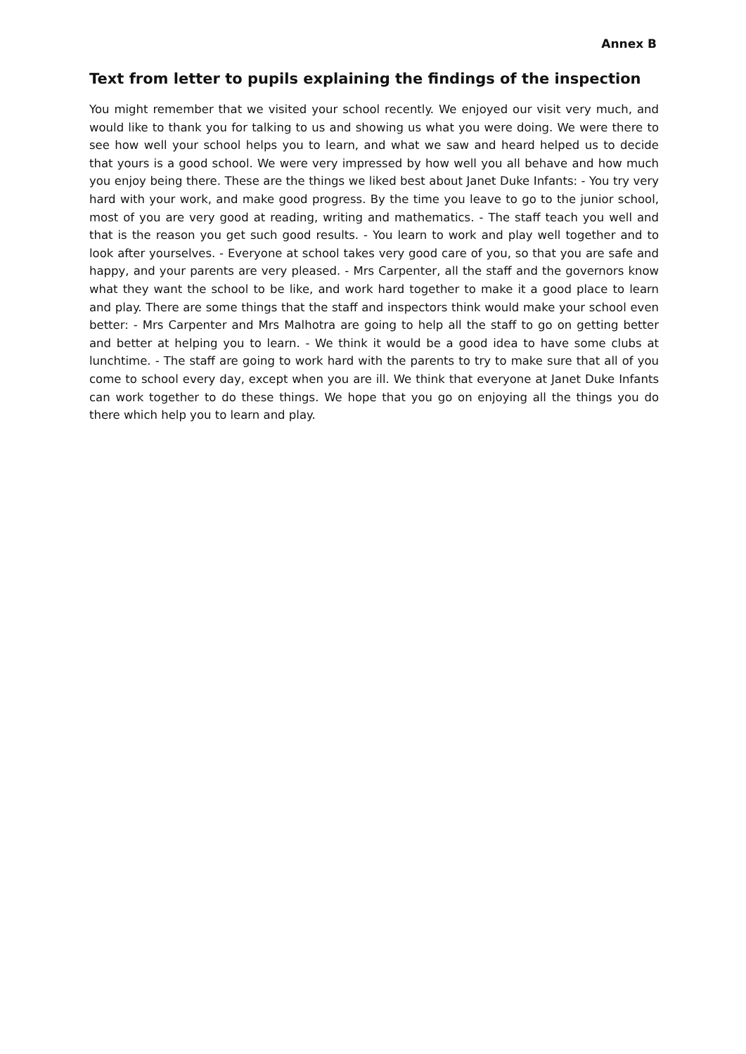Annex B
Text from letter to pupils explaining the findings of the inspection
You might remember that we visited your school recently. We enjoyed our visit very much, and would like to thank you for talking to us and showing us what you were doing. We were there to see how well your school helps you to learn, and what we saw and heard helped us to decide that yours is a good school. We were very impressed by how well you all behave and how much you enjoy being there. These are the things we liked best about Janet Duke Infants: - You try very hard with your work, and make good progress. By the time you leave to go to the junior school, most of you are very good at reading, writing and mathematics. - The staff teach you well and that is the reason you get such good results. - You learn to work and play well together and to look after yourselves. - Everyone at school takes very good care of you, so that you are safe and happy, and your parents are very pleased. - Mrs Carpenter, all the staff and the governors know what they want the school to be like, and work hard together to make it a good place to learn and play. There are some things that the staff and inspectors think would make your school even better: - Mrs Carpenter and Mrs Malhotra are going to help all the staff to go on getting better and better at helping you to learn. - We think it would be a good idea to have some clubs at lunchtime. - The staff are going to work hard with the parents to try to make sure that all of you come to school every day, except when you are ill. We think that everyone at Janet Duke Infants can work together to do these things. We hope that you go on enjoying all the things you do there which help you to learn and play.